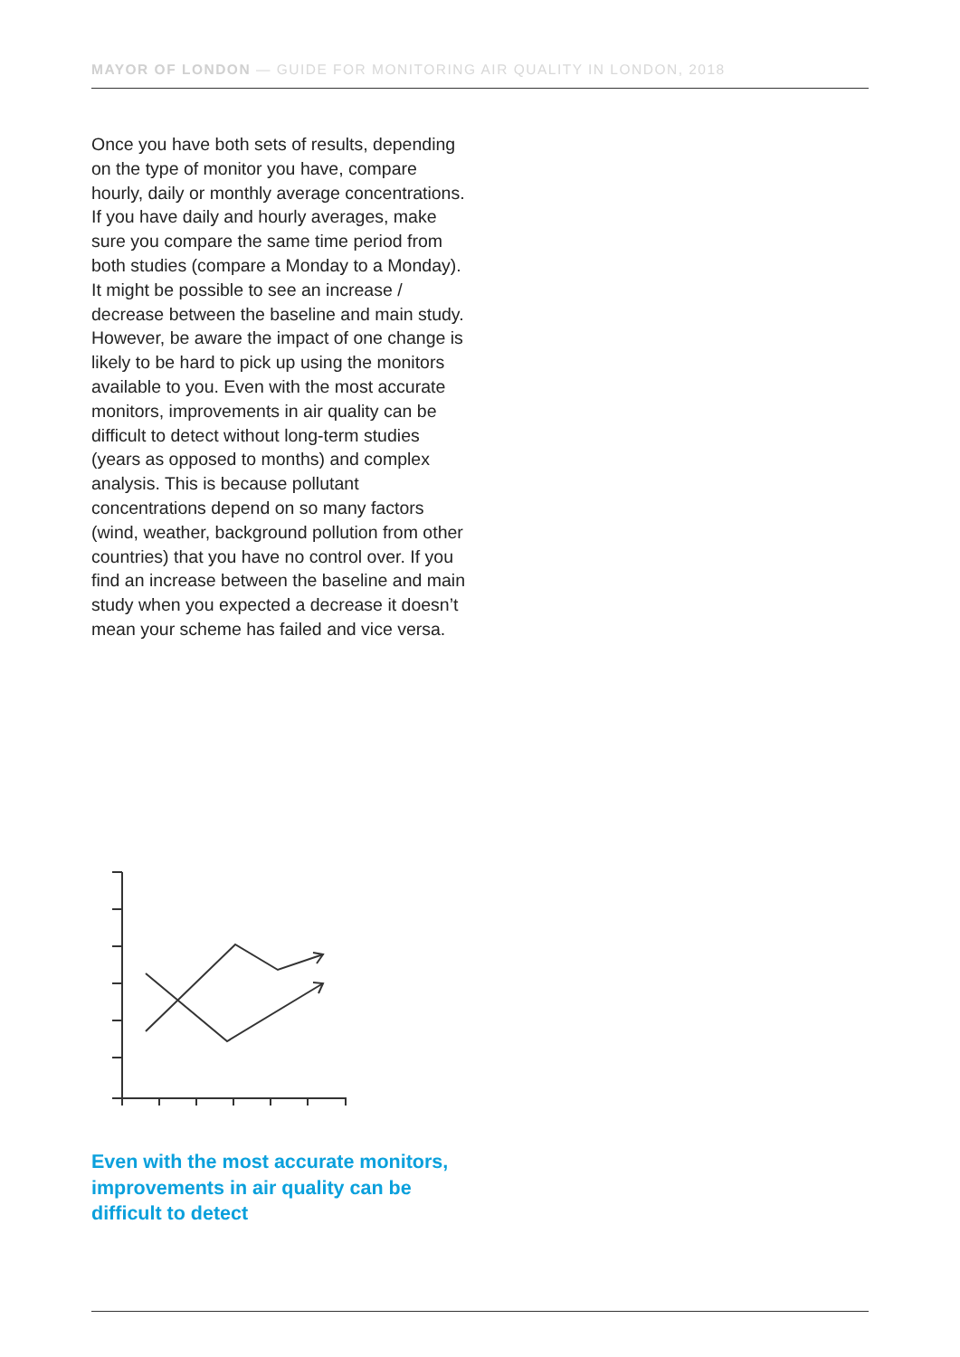MAYOR OF LONDON — GUIDE FOR MONITORING AIR QUALITY IN LONDON, 2018
Once you have both sets of results, depending on the type of monitor you have, compare hourly, daily or monthly average concentrations. If you have daily and hourly averages, make sure you compare the same time period from both studies (compare a Monday to a Monday). It might be possible to see an increase / decrease between the baseline and main study. However, be aware the impact of one change is likely to be hard to pick up using the monitors available to you. Even with the most accurate monitors, improvements in air quality can be difficult to detect without long-term studies (years as opposed to months) and complex analysis. This is because pollutant concentrations depend on so many factors (wind, weather, background pollution from other countries) that you have no control over. If you find an increase between the baseline and main study when you expected a decrease it doesn’t mean your scheme has failed and vice versa.
Even with the most accurate monitors, improvements in air quality can be difficult to detect